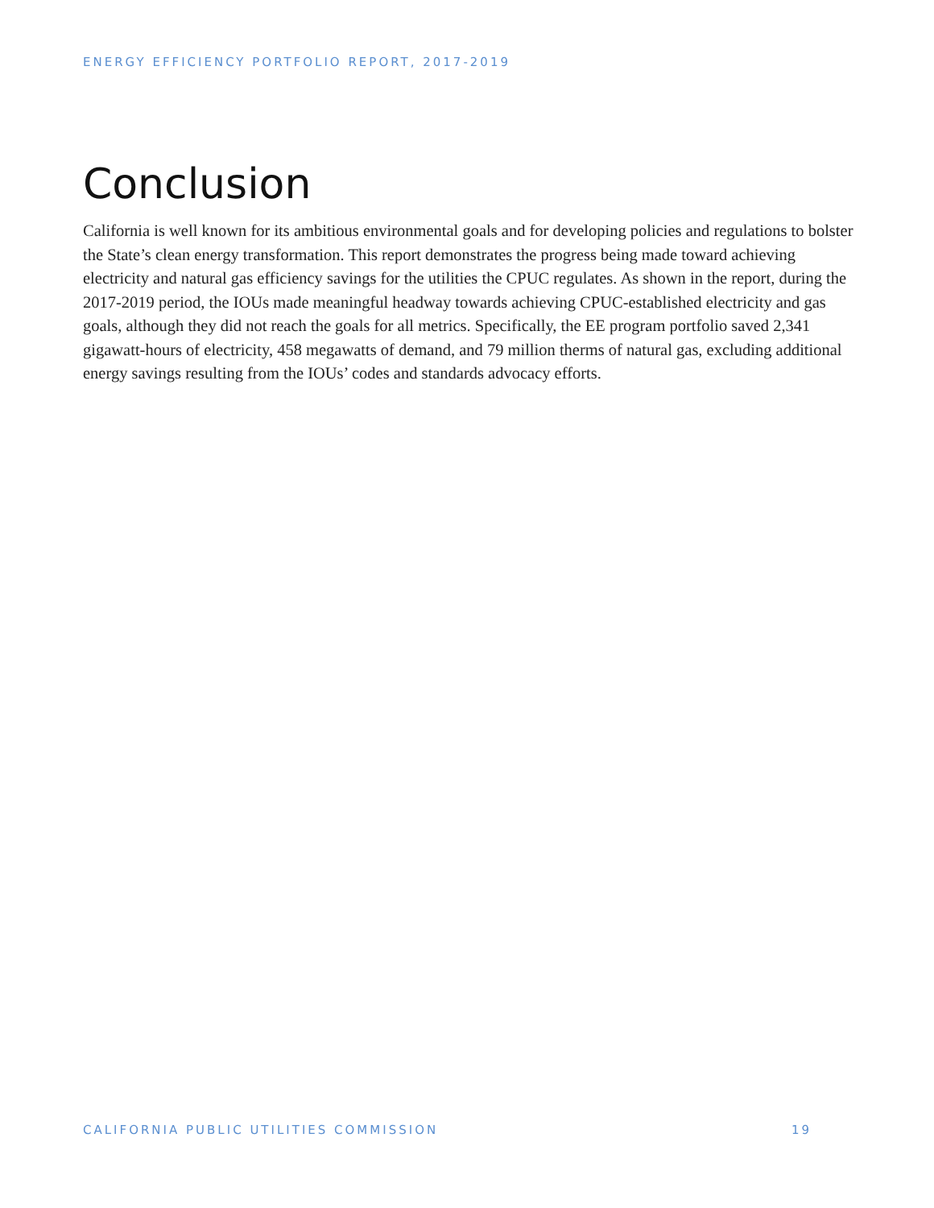ENERGY EFFICIENCY PORTFOLIO REPORT, 2017-2019
Conclusion
California is well known for its ambitious environmental goals and for developing policies and regulations to bolster the State’s clean energy transformation. This report demonstrates the progress being made toward achieving electricity and natural gas efficiency savings for the utilities the CPUC regulates. As shown in the report, during the 2017-2019 period, the IOUs made meaningful headway towards achieving CPUC-established electricity and gas goals, although they did not reach the goals for all metrics. Specifically, the EE program portfolio saved 2,341 gigawatt-hours of electricity, 458 megawatts of demand, and 79 million therms of natural gas, excluding additional energy savings resulting from the IOUs’ codes and standards advocacy efforts.
CALIFORNIA PUBLIC UTILITIES COMMISSION 19